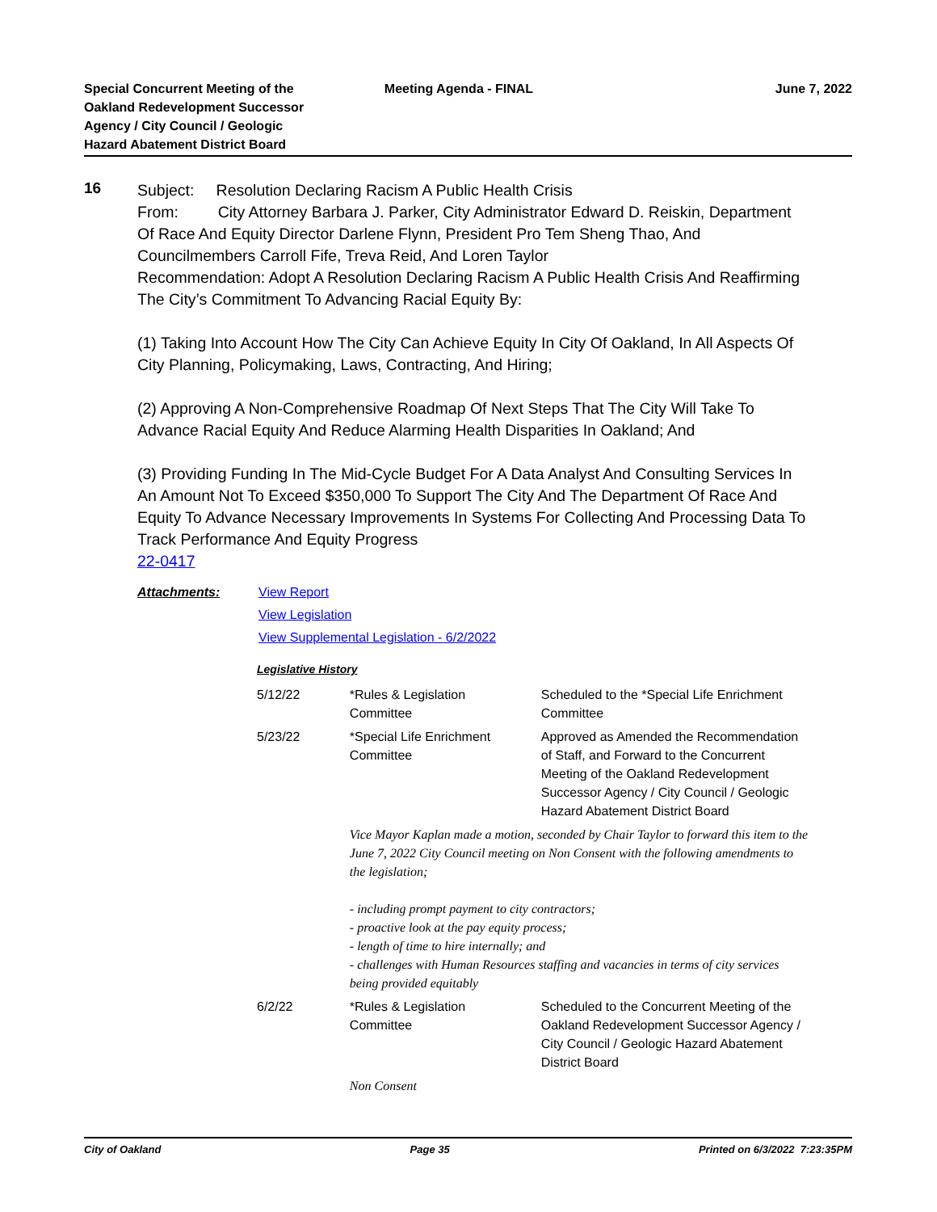Special Concurrent Meeting of the
Oakland Redevelopment Successor
Agency / City Council / Geologic
Hazard Abatement District Board
Meeting Agenda - FINAL June 7, 2022
16
Subject: Resolution Declaring Racism A Public Health Crisis
From: City Attorney Barbara J. Parker, City Administrator Edward D. Reiskin, Department Of Race And Equity Director Darlene Flynn, President Pro Tem Sheng Thao, And Councilmembers Carroll Fife, Treva Reid, And Loren Taylor
Recommendation: Adopt A Resolution Declaring Racism A Public Health Crisis And Reaffirming The City’s Commitment To Advancing Racial Equity By:
(1) Taking Into Account How The City Can Achieve Equity In City Of Oakland, In All Aspects Of City Planning, Policymaking, Laws, Contracting, And Hiring;
(2) Approving A Non-Comprehensive Roadmap Of Next Steps That The City Will Take To Advance Racial Equity And Reduce Alarming Health Disparities In Oakland; And
(3) Providing Funding In The Mid-Cycle Budget For A Data Analyst And Consulting Services In An Amount Not To Exceed $350,000 To Support The City And The Department Of Race And Equity To Advance Necessary Improvements In Systems For Collecting And Processing Data To Track Performance And Equity Progress
22-0417
Attachments: View Report
View Legislation
View Supplemental Legislation - 6/2/2022
Legislative History
| 5/12/22 | *Rules & Legislation Committee | Scheduled to the *Special Life Enrichment Committee |
| 5/23/22 | *Special Life Enrichment Committee | Approved as Amended the Recommendation of Staff, and Forward to the Concurrent Meeting of the Oakland Redevelopment Successor Agency / City Council / Geologic Hazard Abatement District Board |
| | Vice Mayor Kaplan made a motion, seconded by Chair Taylor to forward this item to the June 7, 2022 City Council meeting on Non Consent with the following amendments to the legislation; - including prompt payment to city contractors; - proactive look at the pay equity process; - length of time to hire internally; and - challenges with Human Resources staffing and vacancies in terms of city services being provided equitably | |
| 6/2/22 | *Rules & Legislation Committee | Scheduled to the Concurrent Meeting of the Oakland Redevelopment Successor Agency / City Council / Geologic Hazard Abatement District Board |
| | Non Consent | |
City of Oakland Page 35 Printed on 6/3/2022 7:23:35PM